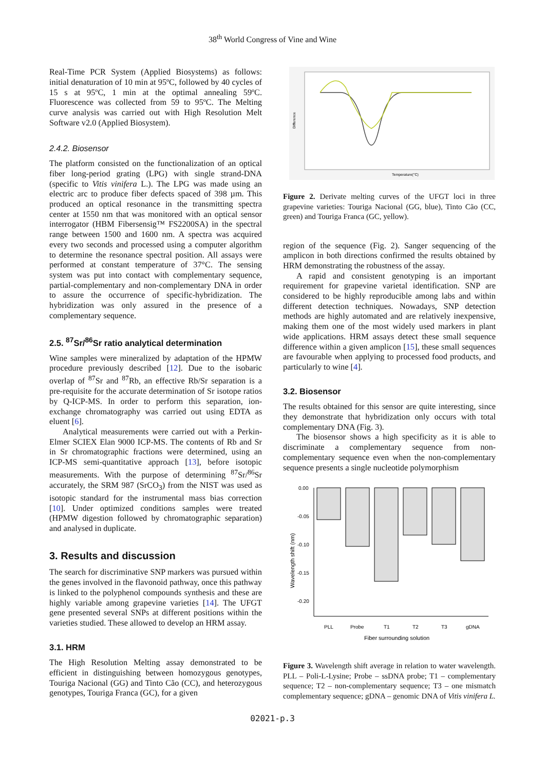38<sup>th</sup> World Congress of Vine and Wine
Real-Time PCR System (Applied Biosystems) as follows: initial denaturation of 10 min at 95ºC, followed by 40 cycles of 15 s at 95ºC, 1 min at the optimal annealing 59ºC. Fluorescence was collected from 59 to 95ºC. The Melting curve analysis was carried out with High Resolution Melt Software v2.0 (Applied Biosystem).
2.4.2. Biosensor
The platform consisted on the functionalization of an optical fiber long-period grating (LPG) with single strand-DNA (specific to Vitis vinifera L.). The LPG was made using an electric arc to produce fiber defects spaced of 398 µm. This produced an optical resonance in the transmitting spectra center at 1550 nm that was monitored with an optical sensor interrogator (HBM Fibersensig™ FS2200SA) in the spectral range between 1500 and 1600 nm. A spectra was acquired every two seconds and processed using a computer algorithm to determine the resonance spectral position. All assays were performed at constant temperature of 37°C. The sensing system was put into contact with complementary sequence, partial-complementary and non-complementary DNA in order to assure the occurrence of specific-hybridization. The hybridization was only assured in the presence of a complementary sequence.
2.5. <sup>87</sup>Sr/<sup>86</sup>Sr ratio analytical determination
Wine samples were mineralized by adaptation of the HPMW procedure previously described [12]. Due to the isobaric overlap of <sup>87</sup>Sr and <sup>87</sup>Rb, an effective Rb/Sr separation is a pre-requisite for the accurate determination of Sr isotope ratios by Q-ICP-MS. In order to perform this separation, ion-exchange chromatography was carried out using EDTA as eluent [6].
Analytical measurements were carried out with a Perkin-Elmer SCIEX Elan 9000 ICP-MS. The contents of Rb and Sr in Sr chromatographic fractions were determined, using an ICP-MS semi-quantitative approach [13], before isotopic measurements. With the purpose of determining <sup>87</sup>Sr/<sup>86</sup>Sr accurately, the SRM 987 (SrCO<sub>3</sub>) from the NIST was used as isotopic standard for the instrumental mass bias correction [10]. Under optimized conditions samples were treated (HPMW digestion followed by chromatographic separation) and analysed in duplicate.
3. Results and discussion
The search for discriminative SNP markers was pursued within the genes involved in the flavonoid pathway, once this pathway is linked to the polyphenol compounds synthesis and these are highly variable among grapevine varieties [14]. The UFGT gene presented several SNPs at different positions within the varieties studied. These allowed to develop an HRM assay.
3.1. HRM
The High Resolution Melting assay demonstrated to be efficient in distinguishing between homozygous genotypes, Touriga Nacional (GG) and Tinto Cão (CC), and heterozygous genotypes, Touriga Franca (GC), for a given
Temperature(°C)
Difference
Figure 2. Derivate melting curves of the UFGT loci in three grapevine varieties: Touriga Nacional (GG, blue), Tinto Cão (CC, green) and Touriga Franca (GC, yellow).
region of the sequence (Fig. 2). Sanger sequencing of the amplicon in both directions confirmed the results obtained by HRM demonstrating the robustness of the assay.
A rapid and consistent genotyping is an important requirement for grapevine varietal identification. SNP are considered to be highly reproducible among labs and within different detection techniques. Nowadays, SNP detection methods are highly automated and are relatively inexpensive, making them one of the most widely used markers in plant wide applications. HRM assays detect these small sequence difference within a given amplicon [15], these small sequences are favourable when applying to processed food products, and particularly to wine [4].
3.2. Biosensor
The results obtained for this sensor are quite interesting, since they demonstrate that hybridization only occurs with total complementary DNA (Fig. 3).
The biosensor shows a high specificity as it is able to discriminate a complementary sequence from non-complementary sequence even when the non-complementary sequence presents a single nucleotide polymorphism
0.00
-0.05
-0.10
-0.15
-0.20
PLL
Probe
T1
T2
T3
gDNA
Fiber surrounding solution
Wavelength shift (nm)
Figure 3. Wavelength shift average in relation to water wavelength. PLL – Poli-L-Lysine; Probe – ssDNA probe; T1 – complementary sequence; T2 – non-complementary sequence; T3 – one mismatch complementary sequence; gDNA – genomic DNA of Vitis vinifera L.
02021-p.3